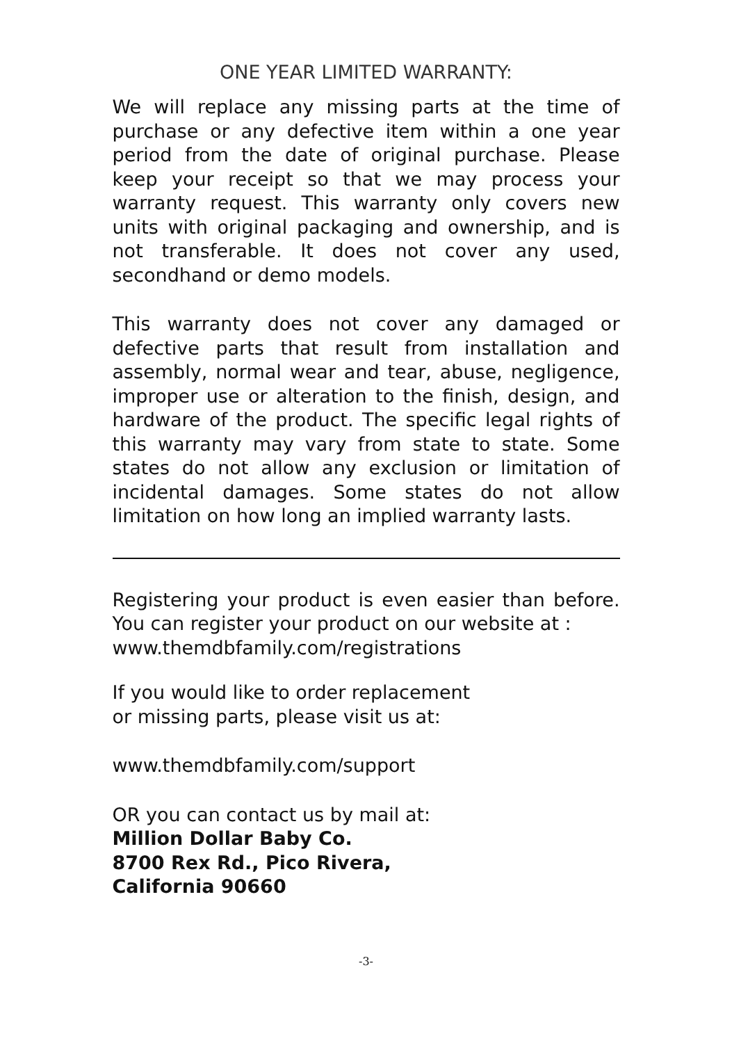ONE YEAR LIMITED WARRANTY:
We will replace any missing parts at the time of purchase or any defective item within a one year period from the date of original purchase. Please keep your receipt so that we may process your warranty request. This warranty only covers new units with original packaging and ownership, and is not transferable. It does not cover any used, secondhand or demo models.
This warranty does not cover any damaged or defective parts that result from installation and assembly, normal wear and tear, abuse, negligence, improper use or alteration to the finish, design, and hardware of the product. The specific legal rights of this warranty may vary from state to state. Some states do not allow any exclusion or limitation of incidental damages. Some states do not allow limitation on how long an implied warranty lasts.
Registering your product is even easier than before. You can register your product on our website at :
www.themdbfamily.com/registrations
If you would like to order replacement
or missing parts, please visit us at:
www.themdbfamily.com/support
OR you can contact us by mail at:
Million Dollar Baby Co.
8700 Rex Rd., Pico Rivera,
California 90660
-3-